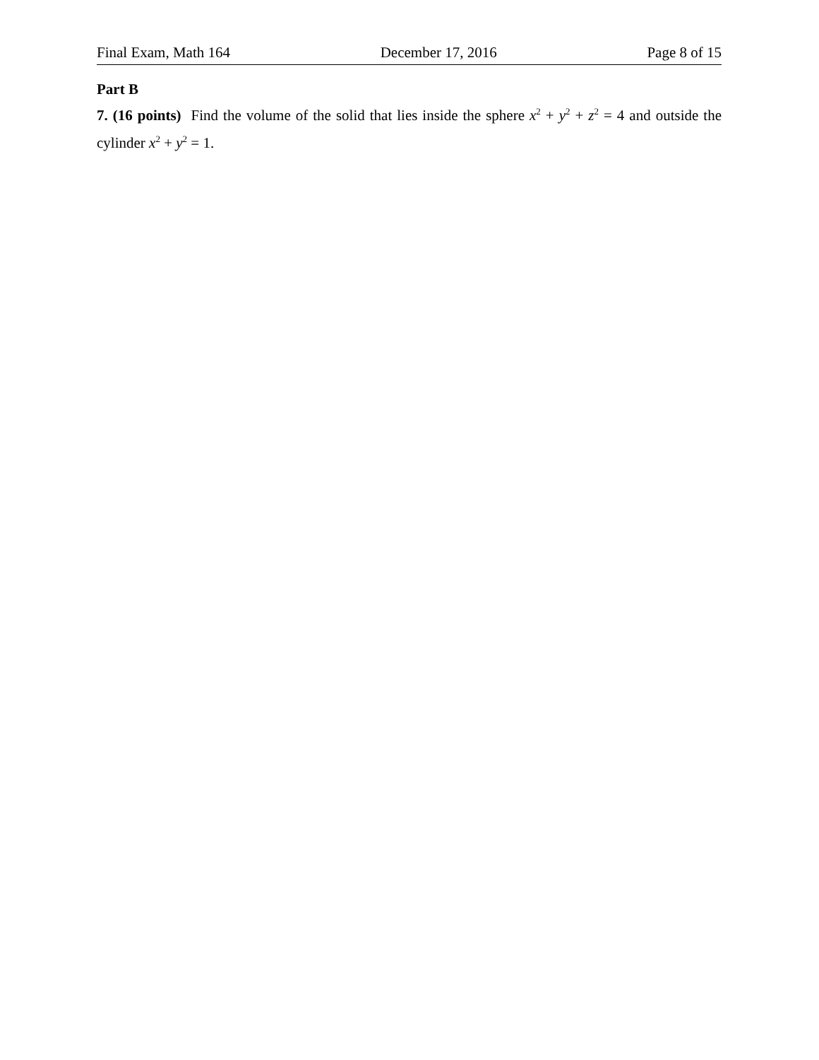Final Exam, Math 164 December 17, 2016 Page 8 of 15
Part B
7. (16 points) Find the volume of the solid that lies inside the sphere x<sup>2</sup> + y<sup>2</sup> + z<sup>2</sup> = 4 and outside the cylinder x<sup>2</sup> + y<sup>2</sup> = 1.